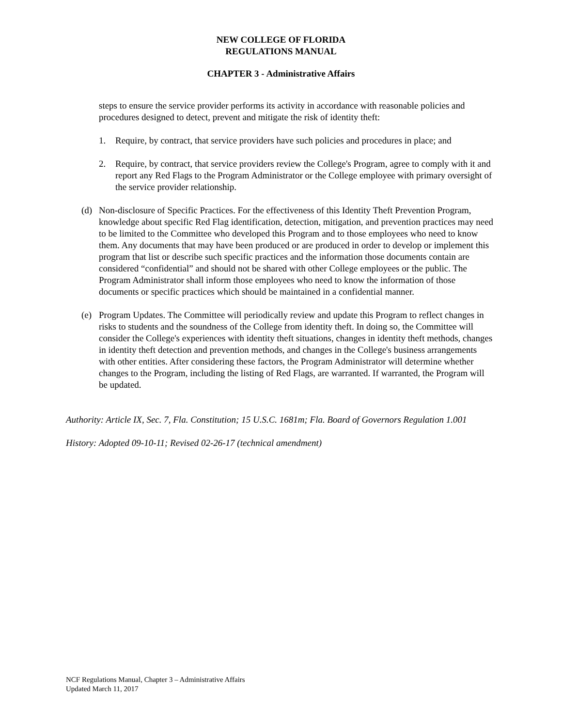NEW COLLEGE OF FLORIDA
REGULATIONS MANUAL
CHAPTER 3 - Administrative Affairs
steps to ensure the service provider performs its activity in accordance with reasonable policies and procedures designed to detect, prevent and mitigate the risk of identity theft:
1. Require, by contract, that service providers have such policies and procedures in place; and
2. Require, by contract, that service providers review the College's Program, agree to comply with it and report any Red Flags to the Program Administrator or the College employee with primary oversight of the service provider relationship.
(d) Non-disclosure of Specific Practices. For the effectiveness of this Identity Theft Prevention Program, knowledge about specific Red Flag identification, detection, mitigation, and prevention practices may need to be limited to the Committee who developed this Program and to those employees who need to know them. Any documents that may have been produced or are produced in order to develop or implement this program that list or describe such specific practices and the information those documents contain are considered “confidential” and should not be shared with other College employees or the public. The Program Administrator shall inform those employees who need to know the information of those documents or specific practices which should be maintained in a confidential manner.
(e) Program Updates. The Committee will periodically review and update this Program to reflect changes in risks to students and the soundness of the College from identity theft. In doing so, the Committee will consider the College's experiences with identity theft situations, changes in identity theft methods, changes in identity theft detection and prevention methods, and changes in the College's business arrangements with other entities. After considering these factors, the Program Administrator will determine whether changes to the Program, including the listing of Red Flags, are warranted. If warranted, the Program will be updated.
Authority: Article IX, Sec. 7, Fla. Constitution; 15 U.S.C. 1681m; Fla. Board of Governors Regulation 1.001
History: Adopted 09-10-11; Revised 02-26-17 (technical amendment)
NCF Regulations Manual, Chapter 3 – Administrative Affairs
Updated March 11, 2017